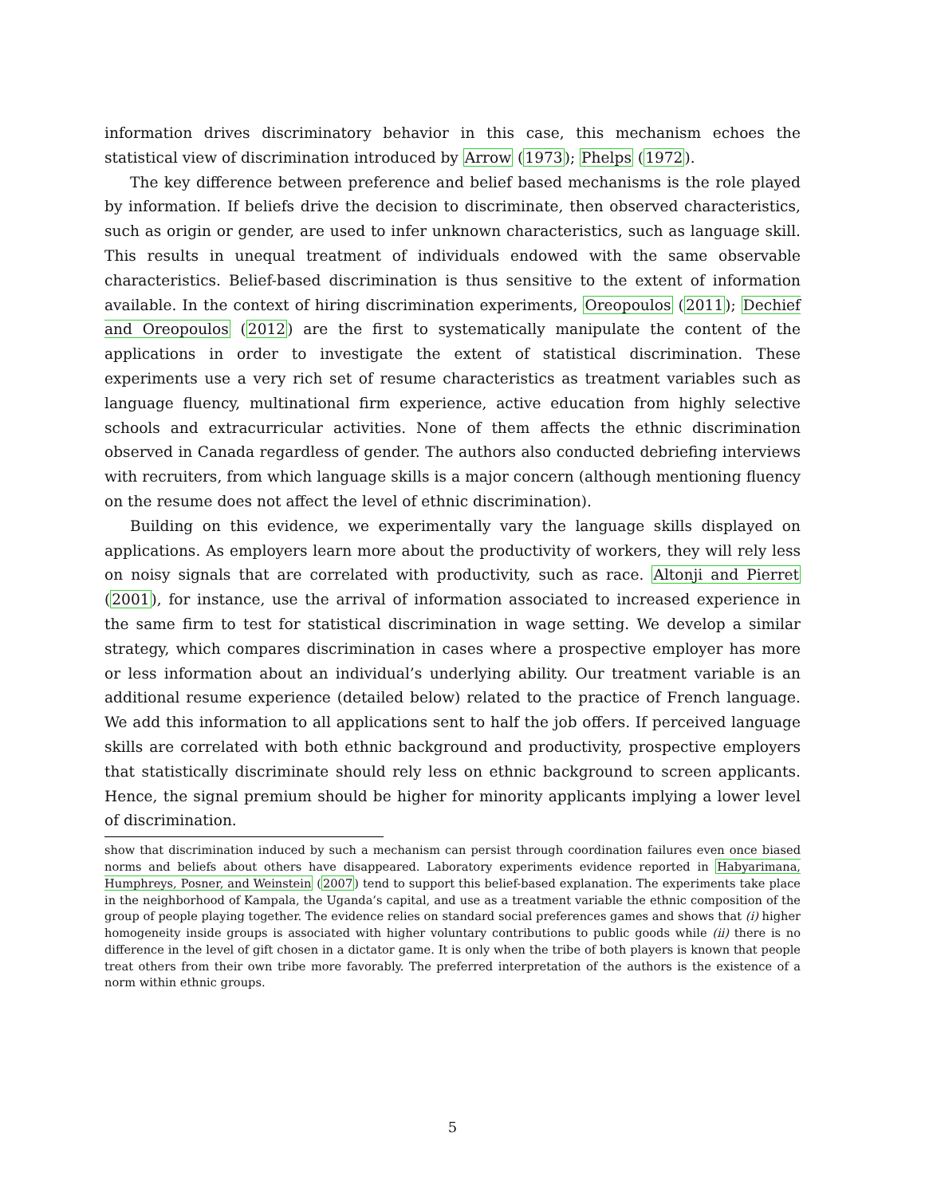information drives discriminatory behavior in this case, this mechanism echoes the statistical view of discrimination introduced by Arrow (1973); Phelps (1972).
The key difference between preference and belief based mechanisms is the role played by information. If beliefs drive the decision to discriminate, then observed characteristics, such as origin or gender, are used to infer unknown characteristics, such as language skill. This results in unequal treatment of individuals endowed with the same observable characteristics. Belief-based discrimination is thus sensitive to the extent of information available. In the context of hiring discrimination experiments, Oreopoulos (2011); Dechief and Oreopoulos (2012) are the first to systematically manipulate the content of the applications in order to investigate the extent of statistical discrimination. These experiments use a very rich set of resume characteristics as treatment variables such as language fluency, multinational firm experience, active education from highly selective schools and extracurricular activities. None of them affects the ethnic discrimination observed in Canada regardless of gender. The authors also conducted debriefing interviews with recruiters, from which language skills is a major concern (although mentioning fluency on the resume does not affect the level of ethnic discrimination).
Building on this evidence, we experimentally vary the language skills displayed on applications. As employers learn more about the productivity of workers, they will rely less on noisy signals that are correlated with productivity, such as race. Altonji and Pierret (2001), for instance, use the arrival of information associated to increased experience in the same firm to test for statistical discrimination in wage setting. We develop a similar strategy, which compares discrimination in cases where a prospective employer has more or less information about an individual’s underlying ability. Our treatment variable is an additional resume experience (detailed below) related to the practice of French language. We add this information to all applications sent to half the job offers. If perceived language skills are correlated with both ethnic background and productivity, prospective employers that statistically discriminate should rely less on ethnic background to screen applicants. Hence, the signal premium should be higher for minority applicants implying a lower level of discrimination.
show that discrimination induced by such a mechanism can persist through coordination failures even once biased norms and beliefs about others have disappeared. Laboratory experiments evidence reported in Habyarimana, Humphreys, Posner, and Weinstein (2007) tend to support this belief-based explanation. The experiments take place in the neighborhood of Kampala, the Uganda’s capital, and use as a treatment variable the ethnic composition of the group of people playing together. The evidence relies on standard social preferences games and shows that (i) higher homogeneity inside groups is associated with higher voluntary contributions to public goods while (ii) there is no difference in the level of gift chosen in a dictator game. It is only when the tribe of both players is known that people treat others from their own tribe more favorably. The preferred interpretation of the authors is the existence of a norm within ethnic groups.
5